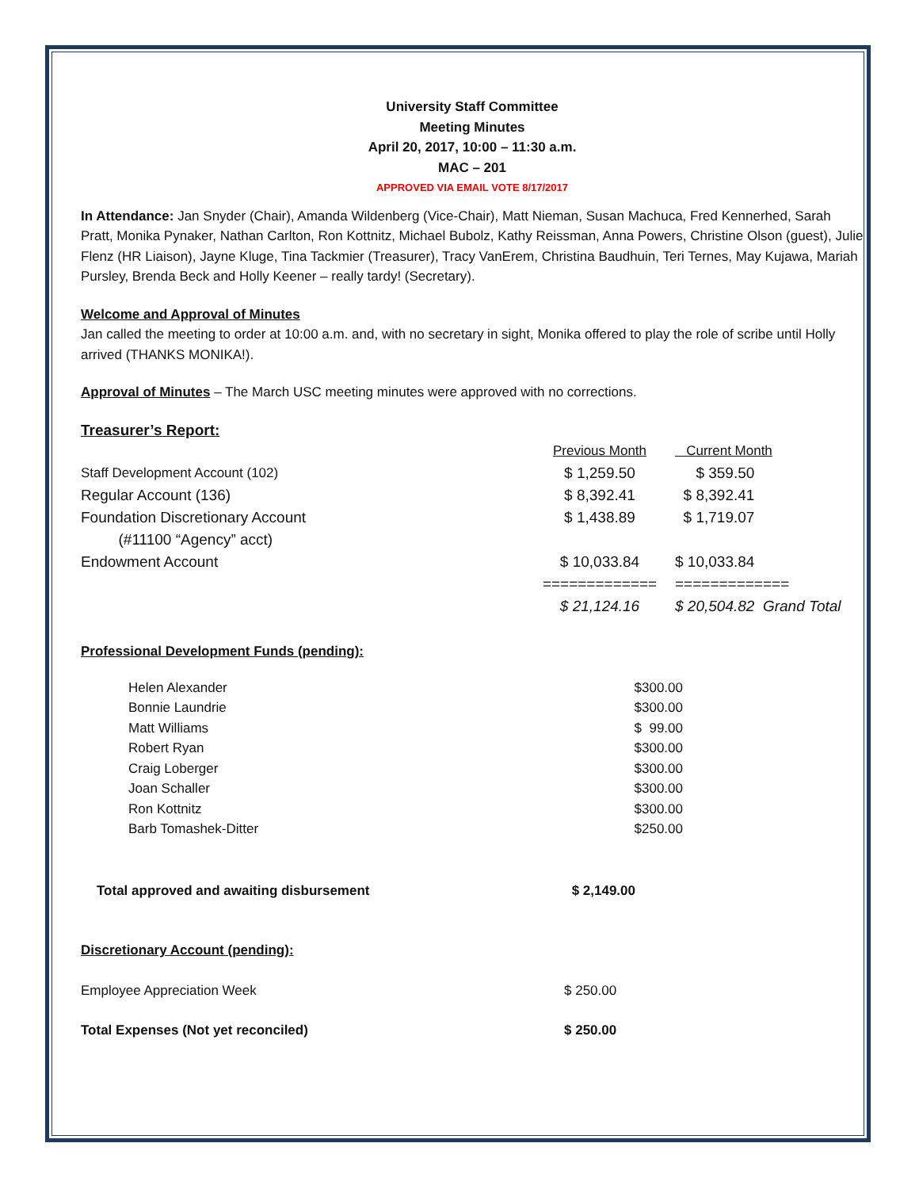University Staff Committee
Meeting Minutes
April 20, 2017, 10:00 – 11:30 a.m.
MAC – 201
APPROVED VIA EMAIL VOTE 8/17/2017
In Attendance: Jan Snyder (Chair), Amanda Wildenberg (Vice-Chair), Matt Nieman, Susan Machuca, Fred Kennerhed, Sarah Pratt, Monika Pynaker, Nathan Carlton, Ron Kottnitz, Michael Bubolz, Kathy Reissman, Anna Powers, Christine Olson (guest), Julie Flenz (HR Liaison), Jayne Kluge, Tina Tackmier (Treasurer), Tracy VanErem, Christina Baudhuin, Teri Ternes, May Kujawa, Mariah Pursley, Brenda Beck and Holly Keener – really tardy! (Secretary).
Welcome and Approval of Minutes
Jan called the meeting to order at 10:00 a.m. and, with no secretary in sight, Monika offered to play the role of scribe until Holly arrived (THANKS MONIKA!).
Approval of Minutes – The March USC meeting minutes were approved with no corrections.
Treasurer’s Report:
| | Previous Month | Current Month |
| Staff Development Account (102) | $ 1,259.50 | $ 359.50 |
| Regular Account (136) | $ 8,392.41 | $ 8,392.41 |
| Foundation Discretionary Account (#11100 “Agency” acct) | $ 1,438.89 | $ 1,719.07 |
| Endowment Account | $ 10,033.84 | $ 10,033.84 |
| | ============= | ============= |
| | $ 21,124.16 | $ 20,504.82 Grand Total |
Professional Development Funds (pending):
| Helen Alexander | $300.00 |
| Bonnie Laundrie | $300.00 |
| Matt Williams | $ 99.00 |
| Robert Ryan | $300.00 |
| Craig Loberger | $300.00 |
| Joan Schaller | $300.00 |
| Ron Kottnitz | $300.00 |
| Barb Tomashek-Ditter | $250.00 |
| Total approved and awaiting disbursement | $ 2,149.00 |
Discretionary Account (pending):
| Employee Appreciation Week | $ 250.00 |
| Total Expenses (Not yet reconciled) | $ 250.00 |